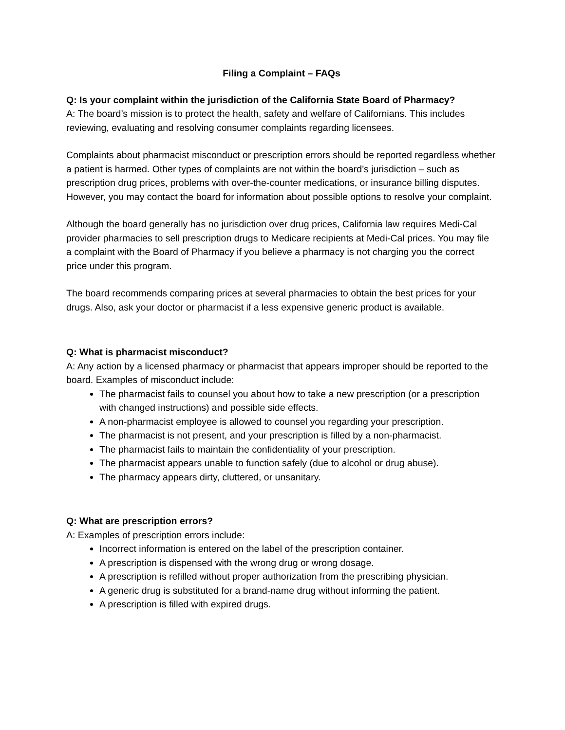Filing a Complaint – FAQs
Q: Is your complaint within the jurisdiction of the California State Board of Pharmacy?
A: The board’s mission is to protect the health, safety and welfare of Californians. This includes reviewing, evaluating and resolving consumer complaints regarding licensees.
Complaints about pharmacist misconduct or prescription errors should be reported regardless whether a patient is harmed. Other types of complaints are not within the board’s jurisdiction – such as prescription drug prices, problems with over-the-counter medications, or insurance billing disputes. However, you may contact the board for information about possible options to resolve your complaint.
Although the board generally has no jurisdiction over drug prices, California law requires Medi-Cal provider pharmacies to sell prescription drugs to Medicare recipients at Medi-Cal prices. You may file a complaint with the Board of Pharmacy if you believe a pharmacy is not charging you the correct price under this program.
The board recommends comparing prices at several pharmacies to obtain the best prices for your drugs. Also, ask your doctor or pharmacist if a less expensive generic product is available.
Q: What is pharmacist misconduct?
A: Any action by a licensed pharmacy or pharmacist that appears improper should be reported to the board. Examples of misconduct include:
The pharmacist fails to counsel you about how to take a new prescription (or a prescription with changed instructions) and possible side effects.
A non-pharmacist employee is allowed to counsel you regarding your prescription.
The pharmacist is not present, and your prescription is filled by a non-pharmacist.
The pharmacist fails to maintain the confidentiality of your prescription.
The pharmacist appears unable to function safely (due to alcohol or drug abuse).
The pharmacy appears dirty, cluttered, or unsanitary.
Q: What are prescription errors?
A: Examples of prescription errors include:
Incorrect information is entered on the label of the prescription container.
A prescription is dispensed with the wrong drug or wrong dosage.
A prescription is refilled without proper authorization from the prescribing physician.
A generic drug is substituted for a brand-name drug without informing the patient.
A prescription is filled with expired drugs.